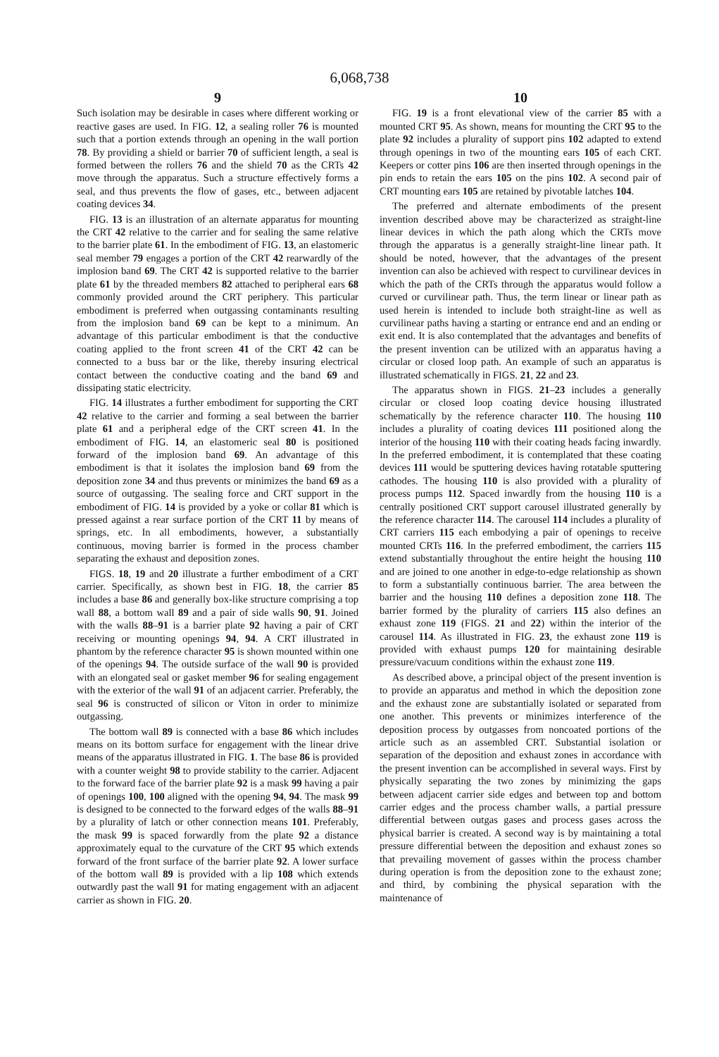6,068,738
9
Such isolation may be desirable in cases where different working or reactive gases are used. In FIG. 12, a sealing roller 76 is mounted such that a portion extends through an opening in the wall portion 78. By providing a shield or barrier 70 of sufficient length, a seal is formed between the rollers 76 and the shield 70 as the CRTs 42 move through the apparatus. Such a structure effectively forms a seal, and thus prevents the flow of gases, etc., between adjacent coating devices 34.
FIG. 13 is an illustration of an alternate apparatus for mounting the CRT 42 relative to the carrier and for sealing the same relative to the barrier plate 61. In the embodiment of FIG. 13, an elastomeric seal member 79 engages a portion of the CRT 42 rearwardly of the implosion band 69. The CRT 42 is supported relative to the barrier plate 61 by the threaded members 82 attached to peripheral ears 68 commonly provided around the CRT periphery. This particular embodiment is preferred when outgassing contaminants resulting from the implosion band 69 can be kept to a minimum. An advantage of this particular embodiment is that the conductive coating applied to the front screen 41 of the CRT 42 can be connected to a buss bar or the like, thereby insuring electrical contact between the conductive coating and the band 69 and dissipating static electricity.
FIG. 14 illustrates a further embodiment for supporting the CRT 42 relative to the carrier and forming a seal between the barrier plate 61 and a peripheral edge of the CRT screen 41. In the embodiment of FIG. 14, an elastomeric seal 80 is positioned forward of the implosion band 69. An advantage of this embodiment is that it isolates the implosion band 69 from the deposition zone 34 and thus prevents or minimizes the band 69 as a source of outgassing. The sealing force and CRT support in the embodiment of FIG. 14 is provided by a yoke or collar 81 which is pressed against a rear surface portion of the CRT 11 by means of springs, etc. In all embodiments, however, a substantially continuous, moving barrier is formed in the process chamber separating the exhaust and deposition zones.
FIGS. 18, 19 and 20 illustrate a further embodiment of a CRT carrier. Specifically, as shown best in FIG. 18, the carrier 85 includes a base 86 and generally box-like structure comprising a top wall 88, a bottom wall 89 and a pair of side walls 90, 91. Joined with the walls 88–91 is a barrier plate 92 having a pair of CRT receiving or mounting openings 94, 94. A CRT illustrated in phantom by the reference character 95 is shown mounted within one of the openings 94. The outside surface of the wall 90 is provided with an elongated seal or gasket member 96 for sealing engagement with the exterior of the wall 91 of an adjacent carrier. Preferably, the seal 96 is constructed of silicon or Viton in order to minimize outgassing.
The bottom wall 89 is connected with a base 86 which includes means on its bottom surface for engagement with the linear drive means of the apparatus illustrated in FIG. 1. The base 86 is provided with a counter weight 98 to provide stability to the carrier. Adjacent to the forward face of the barrier plate 92 is a mask 99 having a pair of openings 100, 100 aligned with the opening 94, 94. The mask 99 is designed to be connected to the forward edges of the walls 88–91 by a plurality of latch or other connection means 101. Preferably, the mask 99 is spaced forwardly from the plate 92 a distance approximately equal to the curvature of the CRT 95 which extends forward of the front surface of the barrier plate 92. A lower surface of the bottom wall 89 is provided with a lip 108 which extends outwardly past the wall 91 for mating engagement with an adjacent carrier as shown in FIG. 20.
10
FIG. 19 is a front elevational view of the carrier 85 with a mounted CRT 95. As shown, means for mounting the CRT 95 to the plate 92 includes a plurality of support pins 102 adapted to extend through openings in two of the mounting ears 105 of each CRT. Keepers or cotter pins 106 are then inserted through openings in the pin ends to retain the ears 105 on the pins 102. A second pair of CRT mounting ears 105 are retained by pivotable latches 104.
The preferred and alternate embodiments of the present invention described above may be characterized as straight-line linear devices in which the path along which the CRTs move through the apparatus is a generally straight-line linear path. It should be noted, however, that the advantages of the present invention can also be achieved with respect to curvilinear devices in which the path of the CRTs through the apparatus would follow a curved or curvilinear path. Thus, the term linear or linear path as used herein is intended to include both straight-line as well as curvilinear paths having a starting or entrance end and an ending or exit end. It is also contemplated that the advantages and benefits of the present invention can be utilized with an apparatus having a circular or closed loop path. An example of such an apparatus is illustrated schematically in FIGS. 21, 22 and 23.
The apparatus shown in FIGS. 21–23 includes a generally circular or closed loop coating device housing illustrated schematically by the reference character 110. The housing 110 includes a plurality of coating devices 111 positioned along the interior of the housing 110 with their coating heads facing inwardly. In the preferred embodiment, it is contemplated that these coating devices 111 would be sputtering devices having rotatable sputtering cathodes. The housing 110 is also provided with a plurality of process pumps 112. Spaced inwardly from the housing 110 is a centrally positioned CRT support carousel illustrated generally by the reference character 114. The carousel 114 includes a plurality of CRT carriers 115 each embodying a pair of openings to receive mounted CRTs 116. In the preferred embodiment, the carriers 115 extend substantially throughout the entire height the housing 110 and are joined to one another in edge-to-edge relationship as shown to form a substantially continuous barrier. The area between the barrier and the housing 110 defines a deposition zone 118. The barrier formed by the plurality of carriers 115 also defines an exhaust zone 119 (FIGS. 21 and 22) within the interior of the carousel 114. As illustrated in FIG. 23, the exhaust zone 119 is provided with exhaust pumps 120 for maintaining desirable pressure/vacuum conditions within the exhaust zone 119.
As described above, a principal object of the present invention is to provide an apparatus and method in which the deposition zone and the exhaust zone are substantially isolated or separated from one another. This prevents or minimizes interference of the deposition process by outgasses from noncoated portions of the article such as an assembled CRT. Substantial isolation or separation of the deposition and exhaust zones in accordance with the present invention can be accomplished in several ways. First by physically separating the two zones by minimizing the gaps between adjacent carrier side edges and between top and bottom carrier edges and the process chamber walls, a partial pressure differential between outgas gases and process gases across the physical barrier is created. A second way is by maintaining a total pressure differential between the deposition and exhaust zones so that prevailing movement of gasses within the process chamber during operation is from the deposition zone to the exhaust zone; and third, by combining the physical separation with the maintenance of